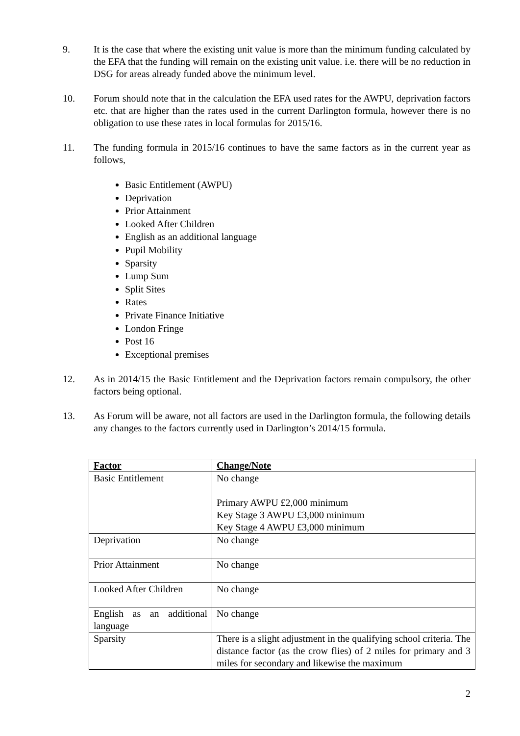9. It is the case that where the existing unit value is more than the minimum funding calculated by the EFA that the funding will remain on the existing unit value. i.e. there will be no reduction in DSG for areas already funded above the minimum level.
10. Forum should note that in the calculation the EFA used rates for the AWPU, deprivation factors etc. that are higher than the rates used in the current Darlington formula, however there is no obligation to use these rates in local formulas for 2015/16.
11. The funding formula in 2015/16 continues to have the same factors as in the current year as follows,
Basic Entitlement (AWPU)
Deprivation
Prior Attainment
Looked After Children
English as an additional language
Pupil Mobility
Sparsity
Lump Sum
Split Sites
Rates
Private Finance Initiative
London Fringe
Post 16
Exceptional premises
12. As in 2014/15 the Basic Entitlement and the Deprivation factors remain compulsory, the other factors being optional.
13. As Forum will be aware, not all factors are used in the Darlington formula, the following details any changes to the factors currently used in Darlington’s 2014/15 formula.
| Factor | Change/Note |
| --- | --- |
| Basic Entitlement | No change Primary AWPU £2,000 minimum Key Stage 3 AWPU £3,000 minimum Key Stage 4 AWPU £3,000 minimum |
| Deprivation | No change |
| Prior Attainment | No change |
| Looked After Children | No change |
| English as an additional language | No change |
| Sparsity | There is a slight adjustment in the qualifying school criteria. The distance factor (as the crow flies) of 2 miles for primary and 3 miles for secondary and likewise the maximum |
2